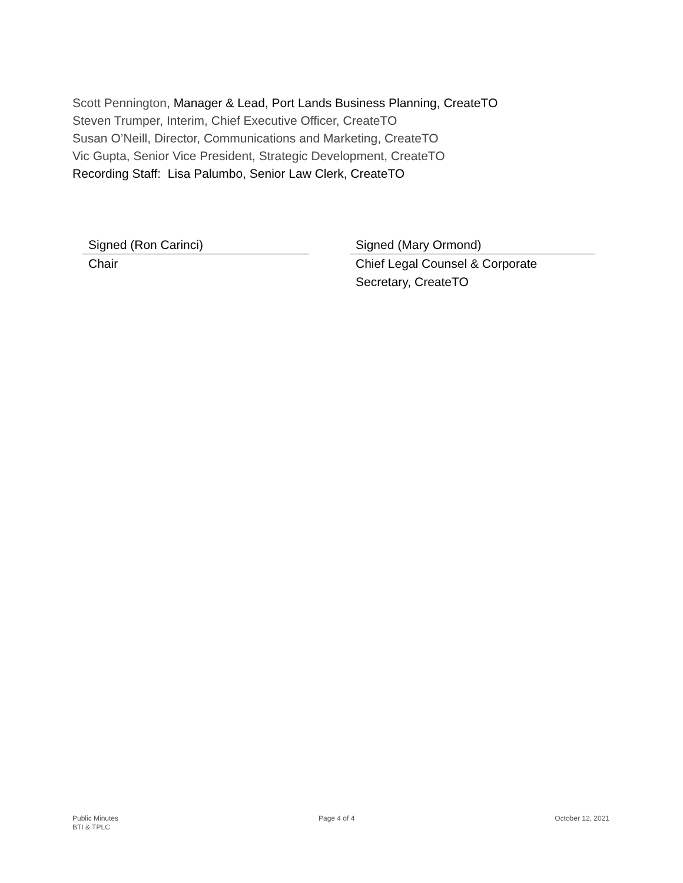Scott Pennington, Manager & Lead, Port Lands Business Planning, CreateTO
Steven Trumper, Interim, Chief Executive Officer, CreateTO
Susan O’Neill, Director, Communications and Marketing, CreateTO
Vic Gupta, Senior Vice President, Strategic Development, CreateTO
Recording Staff: Lisa Palumbo, Senior Law Clerk, CreateTO
Signed (Ron Carinci)
Chair
Signed (Mary Ormond)
Chief Legal Counsel & Corporate
Secretary, CreateTO
Public Minutes
BTI & TPLC
Page 4 of 4 October 12, 2021